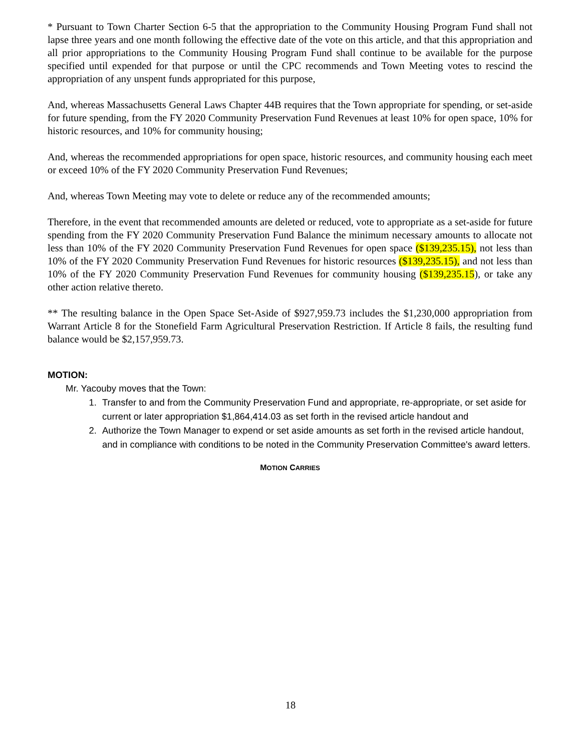* Pursuant to Town Charter Section 6-5 that the appropriation to the Community Housing Program Fund shall not lapse three years and one month following the effective date of the vote on this article, and that this appropriation and all prior appropriations to the Community Housing Program Fund shall continue to be available for the purpose specified until expended for that purpose or until the CPC recommends and Town Meeting votes to rescind the appropriation of any unspent funds appropriated for this purpose,
And, whereas Massachusetts General Laws Chapter 44B requires that the Town appropriate for spending, or set-aside for future spending, from the FY 2020 Community Preservation Fund Revenues at least 10% for open space, 10% for historic resources, and 10% for community housing;
And, whereas the recommended appropriations for open space, historic resources, and community housing each meet or exceed 10% of the FY 2020 Community Preservation Fund Revenues;
And, whereas Town Meeting may vote to delete or reduce any of the recommended amounts;
Therefore, in the event that recommended amounts are deleted or reduced, vote to appropriate as a set-aside for future spending from the FY 2020 Community Preservation Fund Balance the minimum necessary amounts to allocate not less than 10% of the FY 2020 Community Preservation Fund Revenues for open space ($139,235.15), not less than 10% of the FY 2020 Community Preservation Fund Revenues for historic resources ($139,235.15), and not less than 10% of the FY 2020 Community Preservation Fund Revenues for community housing ($139,235.15), or take any other action relative thereto.
** The resulting balance in the Open Space Set-Aside of $927,959.73 includes the $1,230,000 appropriation from Warrant Article 8 for the Stonefield Farm Agricultural Preservation Restriction. If Article 8 fails, the resulting fund balance would be $2,157,959.73.
MOTION:
Mr. Yacouby moves that the Town:
1. Transfer to and from the Community Preservation Fund and appropriate, re-appropriate, or set aside for current or later appropriation $1,864,414.03 as set forth in the revised article handout and
2. Authorize the Town Manager to expend or set aside amounts as set forth in the revised article handout, and in compliance with conditions to be noted in the Community Preservation Committee's award letters.
MOTION CARRIES
18